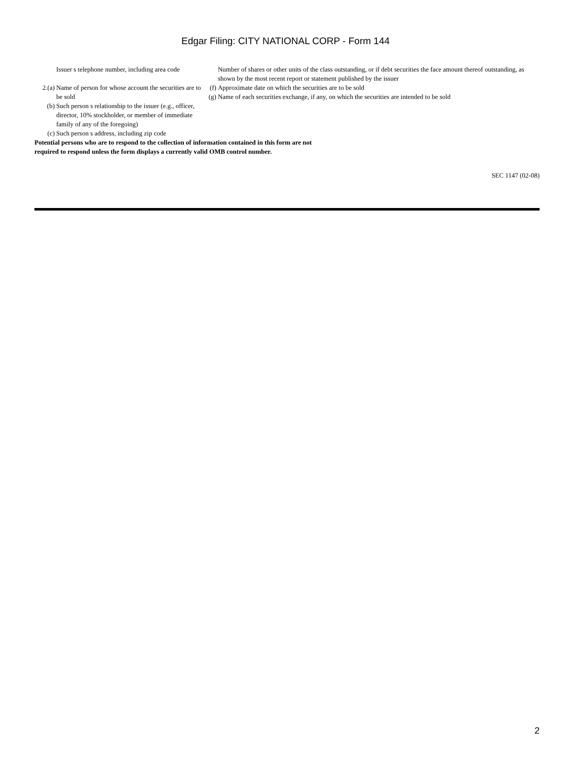Edgar Filing: CITY NATIONAL CORP - Form 144
Issuer s telephone number, including area code
2.(a) Name of person for whose account the securities are to be sold
(b) Such person s relationship to the issuer (e.g., officer, director, 10% stockholder, or member of immediate family of any of the foregoing)
(c) Such person s address, including zip code
Number of shares or other units of the class outstanding, or if debt securities the face amount thereof outstanding, as shown by the most recent report or statement published by the issuer
(f) Approximate date on which the securities are to be sold
(g) Name of each securities exchange, if any, on which the securities are intended to be sold
Potential persons who are to respond to the collection of information contained in this form are not
required to respond unless the form displays a currently valid OMB control number.
SEC 1147 (02-08)
2